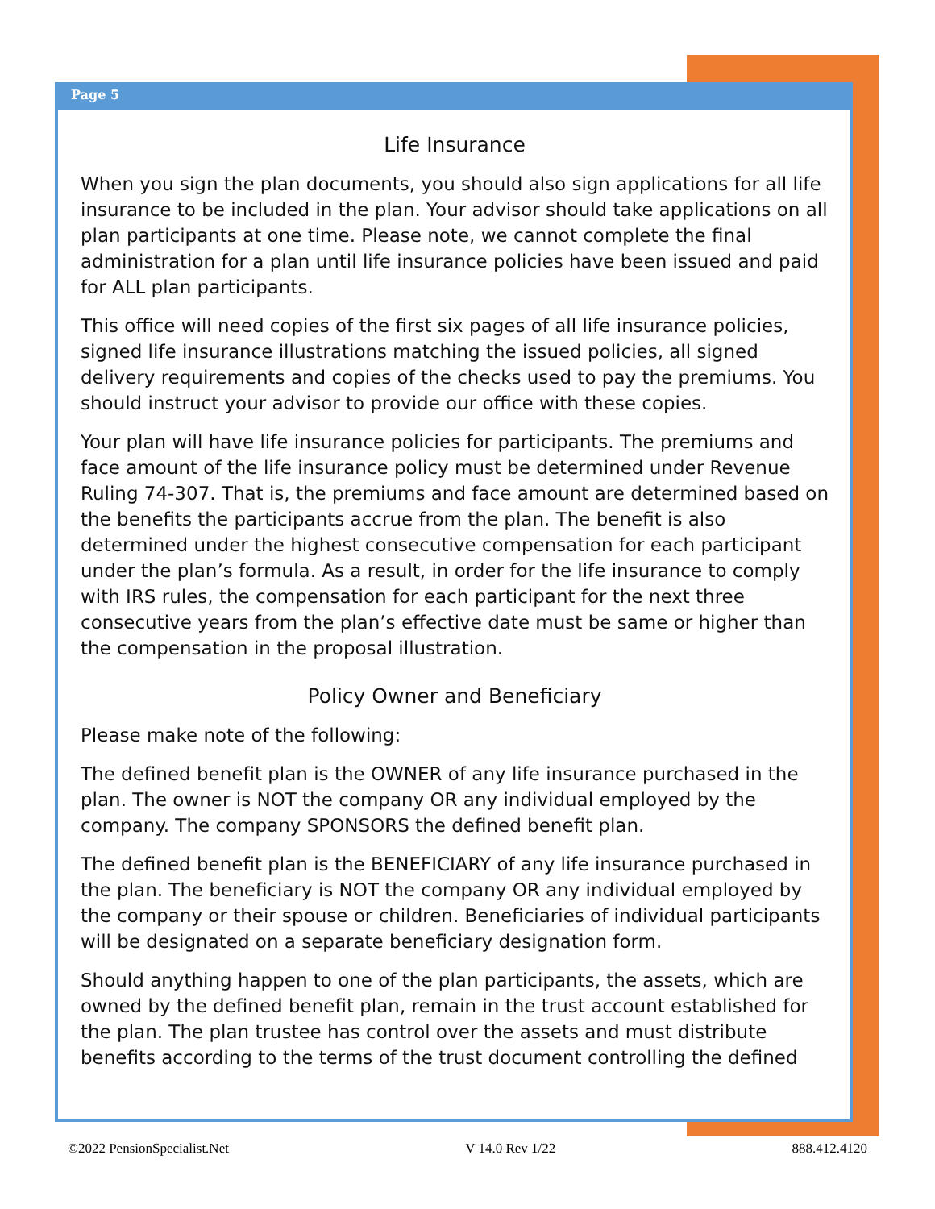Page 5
Life Insurance
When you sign the plan documents, you should also sign applications for all life insurance to be included in the plan. Your advisor should take applications on all plan participants at one time. Please note, we cannot complete the final administration for a plan until life insurance policies have been issued and paid for ALL plan participants.
This office will need copies of the first six pages of all life insurance policies, signed life insurance illustrations matching the issued policies, all signed delivery requirements and copies of the checks used to pay the premiums. You should instruct your advisor to provide our office with these copies.
Your plan will have life insurance policies for participants. The premiums and face amount of the life insurance policy must be determined under Revenue Ruling 74-307. That is, the premiums and face amount are determined based on the benefits the participants accrue from the plan. The benefit is also determined under the highest consecutive compensation for each participant under the plan’s formula. As a result, in order for the life insurance to comply with IRS rules, the compensation for each participant for the next three consecutive years from the plan’s effective date must be same or higher than the compensation in the proposal illustration.
Policy Owner and Beneficiary
Please make note of the following:
The defined benefit plan is the OWNER of any life insurance purchased in the plan. The owner is NOT the company OR any individual employed by the company. The company SPONSORS the defined benefit plan.
The defined benefit plan is the BENEFICIARY of any life insurance purchased in the plan. The beneficiary is NOT the company OR any individual employed by the company or their spouse or children. Beneficiaries of individual participants will be designated on a separate beneficiary designation form.
Should anything happen to one of the plan participants, the assets, which are owned by the defined benefit plan, remain in the trust account established for the plan. The plan trustee has control over the assets and must distribute benefits according to the terms of the trust document controlling the defined
©2022 PensionSpecialist.Net V 14.0 Rev 1/22 888.412.4120